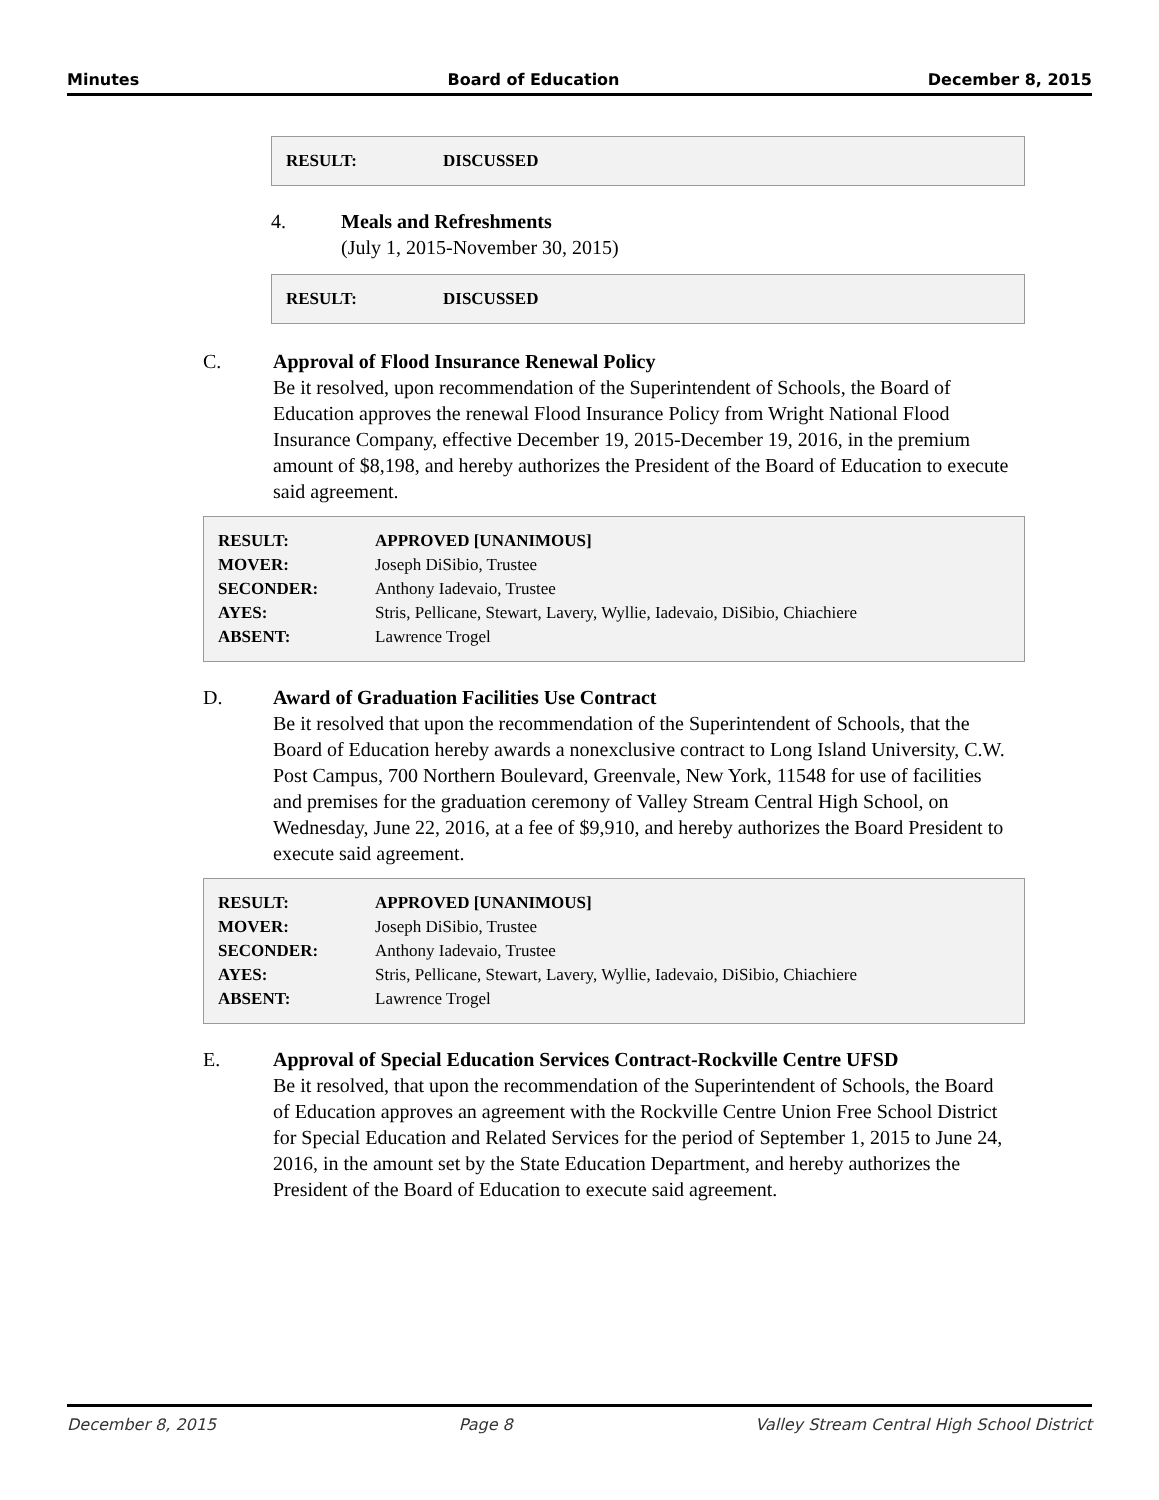Minutes Board of Education December 8, 2015
| RESULT: | DISCUSSED |
4. Meals and Refreshments
(July 1, 2015-November 30, 2015)
| RESULT: | DISCUSSED |
C. Approval of Flood Insurance Renewal Policy
Be it resolved, upon recommendation of the Superintendent of Schools, the Board of Education approves the renewal Flood Insurance Policy from Wright National Flood Insurance Company, effective December 19, 2015-December 19, 2016, in the premium amount of $8,198, and hereby authorizes the President of the Board of Education to execute said agreement.
| RESULT: | APPROVED [UNANIMOUS] |
| MOVER: | Joseph DiSibio, Trustee |
| SECONDER: | Anthony Iadevaio, Trustee |
| AYES: | Stris, Pellicane, Stewart, Lavery, Wyllie, Iadevaio, DiSibio, Chiachiere |
| ABSENT: | Lawrence Trogel |
D. Award of Graduation Facilities Use Contract
Be it resolved that upon the recommendation of the Superintendent of Schools, that the Board of Education hereby awards a nonexclusive contract to Long Island University, C.W. Post Campus, 700 Northern Boulevard, Greenvale, New York, 11548 for use of facilities and premises for the graduation ceremony of Valley Stream Central High School, on Wednesday, June 22, 2016, at a fee of $9,910, and hereby authorizes the Board President to execute said agreement.
| RESULT: | APPROVED [UNANIMOUS] |
| MOVER: | Joseph DiSibio, Trustee |
| SECONDER: | Anthony Iadevaio, Trustee |
| AYES: | Stris, Pellicane, Stewart, Lavery, Wyllie, Iadevaio, DiSibio, Chiachiere |
| ABSENT: | Lawrence Trogel |
E. Approval of Special Education Services Contract-Rockville Centre UFSD
Be it resolved, that upon the recommendation of the Superintendent of Schools, the Board of Education approves an agreement with the Rockville Centre Union Free School District for Special Education and Related Services for the period of September 1, 2015 to June 24, 2016, in the amount set by the State Education Department, and hereby authorizes the President of the Board of Education to execute said agreement.
December 8, 2015 Page 8 Valley Stream Central High School District